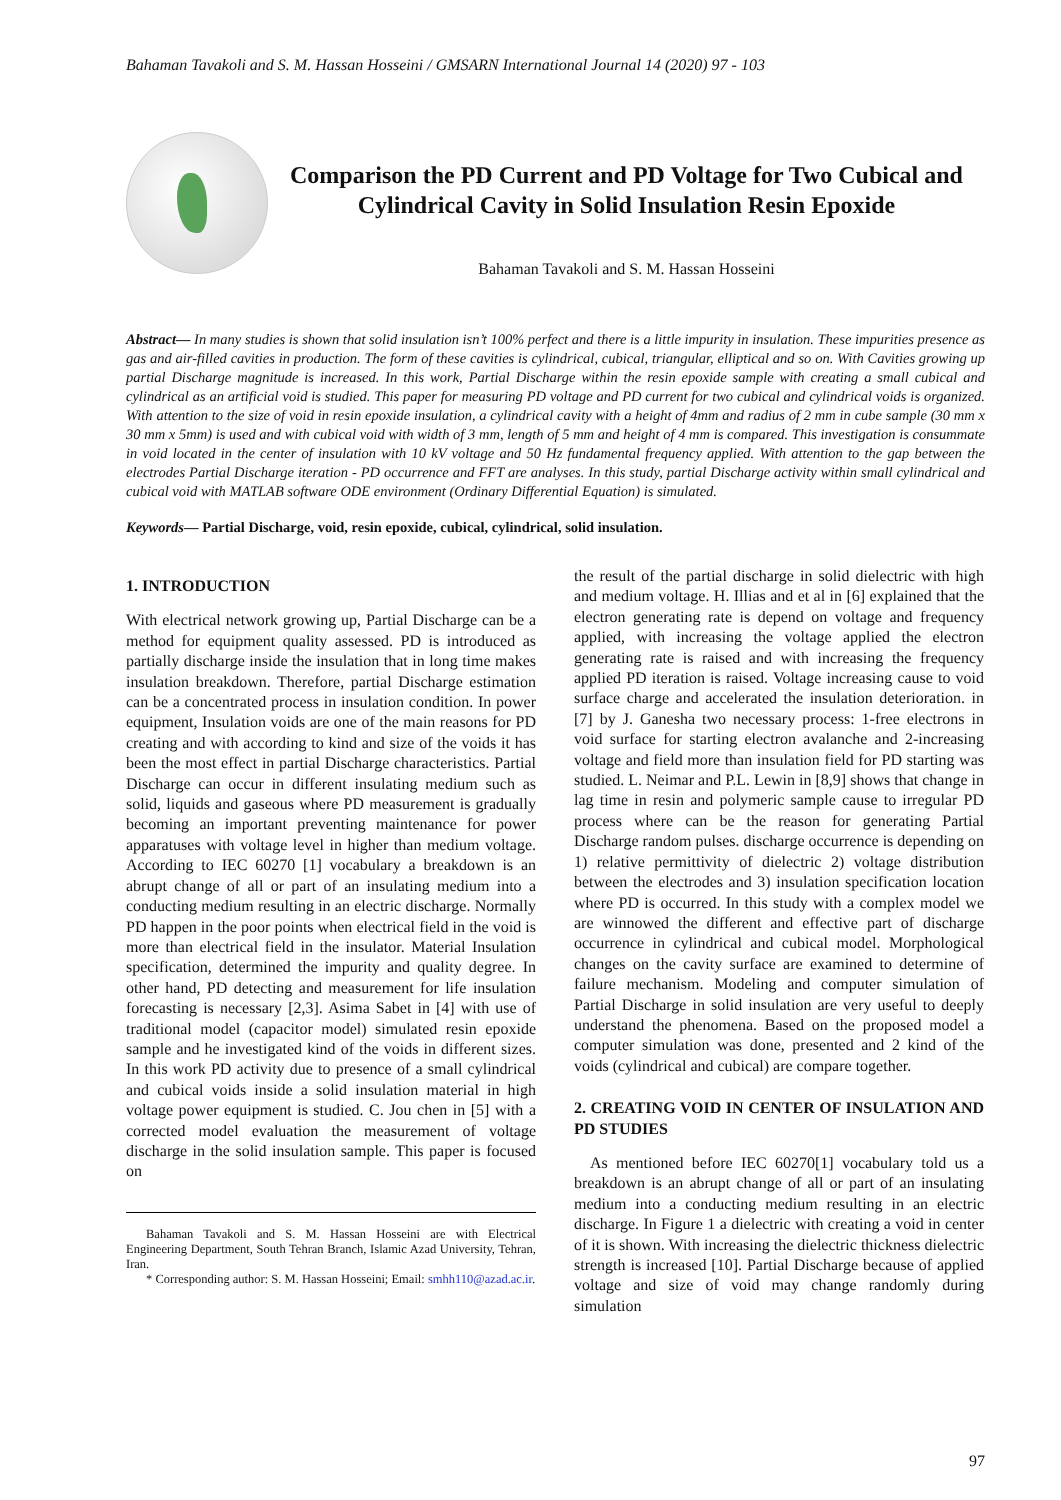Bahaman Tavakoli and S. M. Hassan Hosseini / GMSARN International Journal 14 (2020) 97 - 103
Comparison the PD Current and PD Voltage for Two Cubical and Cylindrical Cavity in Solid Insulation Resin Epoxide
Bahaman Tavakoli and S. M. Hassan Hosseini
Abstract— In many studies is shown that solid insulation isn’t 100% perfect and there is a little impurity in insulation. These impurities presence as gas and air-filled cavities in production. The form of these cavities is cylindrical, cubical, triangular, elliptical and so on. With Cavities growing up partial Discharge magnitude is increased. In this work, Partial Discharge within the resin epoxide sample with creating a small cubical and cylindrical as an artificial void is studied. This paper for measuring PD voltage and PD current for two cubical and cylindrical voids is organized. With attention to the size of void in resin epoxide insulation, a cylindrical cavity with a height of 4mm and radius of 2 mm in cube sample (30 mm x 30 mm x 5mm) is used and with cubical void with width of 3 mm, length of 5 mm and height of 4 mm is compared. This investigation is consummate in void located in the center of insulation with 10 kV voltage and 50 Hz fundamental frequency applied. With attention to the gap between the electrodes Partial Discharge iteration - PD occurrence and FFT are analyses. In this study, partial Discharge activity within small cylindrical and cubical void with MATLAB software ODE environment (Ordinary Differential Equation) is simulated.
Keywords— Partial Discharge, void, resin epoxide, cubical, cylindrical, solid insulation.
1. INTRODUCTION
With electrical network growing up, Partial Discharge can be a method for equipment quality assessed. PD is introduced as partially discharge inside the insulation that in long time makes insulation breakdown. Therefore, partial Discharge estimation can be a concentrated process in insulation condition. In power equipment, Insulation voids are one of the main reasons for PD creating and with according to kind and size of the voids it has been the most effect in partial Discharge characteristics. Partial Discharge can occur in different insulating medium such as solid, liquids and gaseous where PD measurement is gradually becoming an important preventing maintenance for power apparatuses with voltage level in higher than medium voltage. According to IEC 60270 [1] vocabulary a breakdown is an abrupt change of all or part of an insulating medium into a conducting medium resulting in an electric discharge. Normally PD happen in the poor points when electrical field in the void is more than electrical field in the insulator. Material Insulation specification, determined the impurity and quality degree. In other hand, PD detecting and measurement for life insulation forecasting is necessary [2,3]. Asima Sabet in [4] with use of traditional model (capacitor model) simulated resin epoxide sample and he investigated kind of the voids in different sizes. In this work PD activity due to presence of a small cylindrical and cubical voids inside a solid insulation material in high voltage power equipment is studied. C. Jou chen in [5] with a corrected model evaluation the measurement of voltage discharge in the solid insulation sample. This paper is focused on
Bahaman Tavakoli and S. M. Hassan Hosseini are with Electrical Engineering Department, South Tehran Branch, Islamic Azad University, Tehran, Iran.
* Corresponding author: S. M. Hassan Hosseini; Email: smhh110@azad.ac.ir.
the result of the partial discharge in solid dielectric with high and medium voltage. H. Illias and et al in [6] explained that the electron generating rate is depend on voltage and frequency applied, with increasing the voltage applied the electron generating rate is raised and with increasing the frequency applied PD iteration is raised. Voltage increasing cause to void surface charge and accelerated the insulation deterioration. in [7] by J. Ganesha two necessary process: 1-free electrons in void surface for starting electron avalanche and 2-increasing voltage and field more than insulation field for PD starting was studied. L. Neimar and P.L. Lewin in [8,9] shows that change in lag time in resin and polymeric sample cause to irregular PD process where can be the reason for generating Partial Discharge random pulses. discharge occurrence is depending on 1) relative permittivity of dielectric 2) voltage distribution between the electrodes and 3) insulation specification location where PD is occurred. In this study with a complex model we are winnowed the different and effective part of discharge occurrence in cylindrical and cubical model. Morphological changes on the cavity surface are examined to determine of failure mechanism. Modeling and computer simulation of Partial Discharge in solid insulation are very useful to deeply understand the phenomena. Based on the proposed model a computer simulation was done, presented and 2 kind of the voids (cylindrical and cubical) are compare together.
2. CREATING VOID IN CENTER OF INSULATION AND PD STUDIES
As mentioned before IEC 60270[1] vocabulary told us a breakdown is an abrupt change of all or part of an insulating medium into a conducting medium resulting in an electric discharge. In Figure 1 a dielectric with creating a void in center of it is shown. With increasing the dielectric thickness dielectric strength is increased [10]. Partial Discharge because of applied voltage and size of void may change randomly during simulation
97